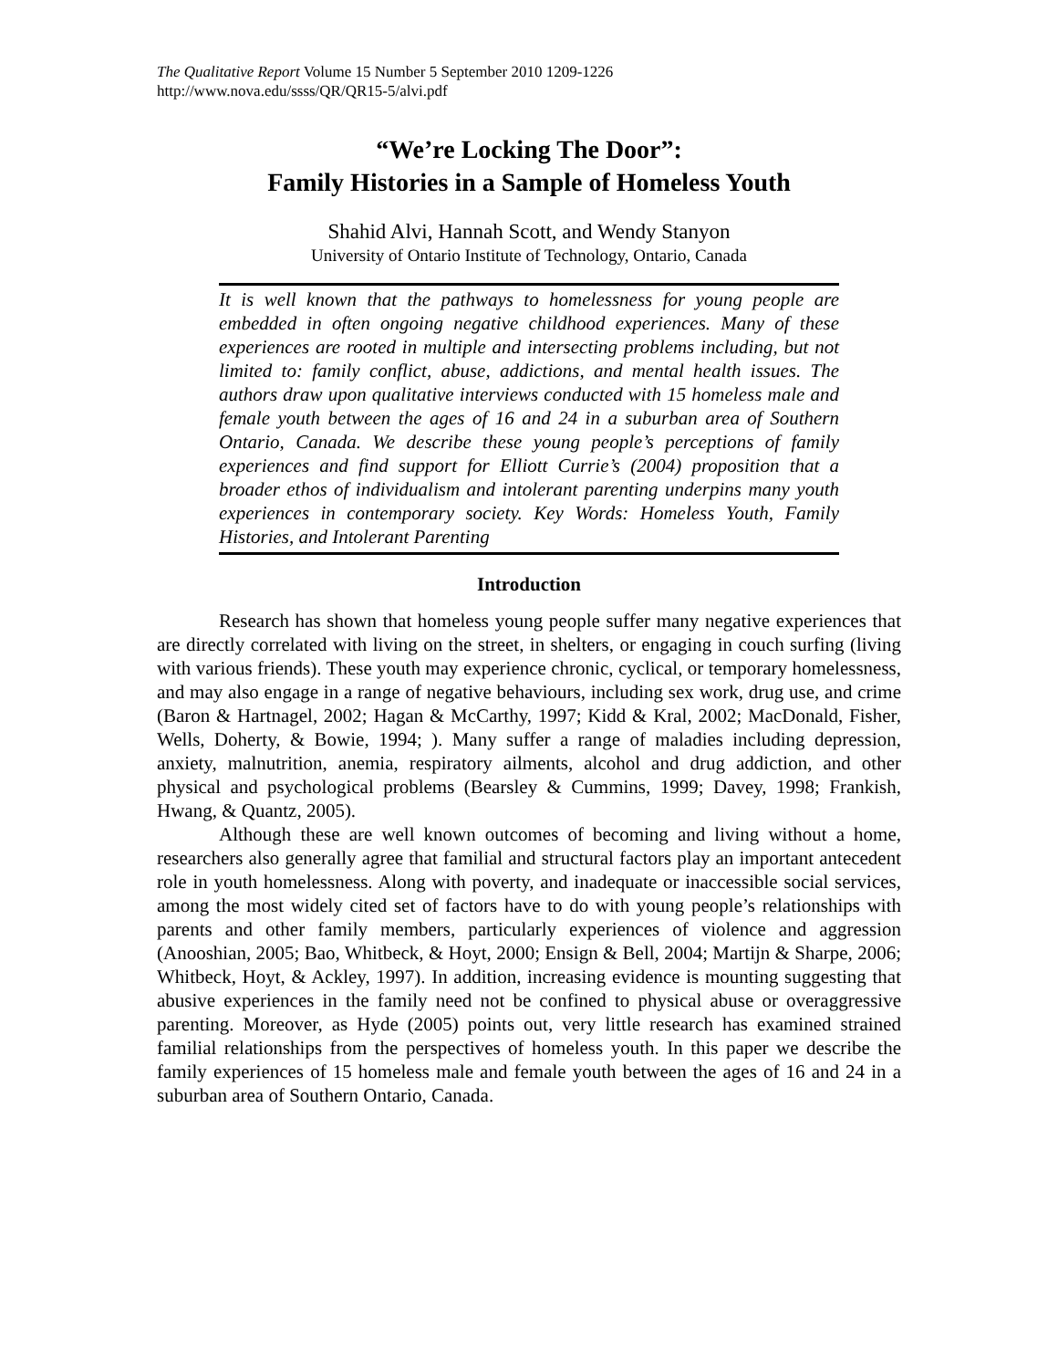The Qualitative Report Volume 15 Number 5 September 2010 1209-1226
http://www.nova.edu/ssss/QR/QR15-5/alvi.pdf
“We’re Locking The Door”:
Family Histories in a Sample of Homeless Youth
Shahid Alvi, Hannah Scott, and Wendy Stanyon
University of Ontario Institute of Technology, Ontario, Canada
It is well known that the pathways to homelessness for young people are embedded in often ongoing negative childhood experiences. Many of these experiences are rooted in multiple and intersecting problems including, but not limited to: family conflict, abuse, addictions, and mental health issues. The authors draw upon qualitative interviews conducted with 15 homeless male and female youth between the ages of 16 and 24 in a suburban area of Southern Ontario, Canada. We describe these young people’s perceptions of family experiences and find support for Elliott Currie’s (2004) proposition that a broader ethos of individualism and intolerant parenting underpins many youth experiences in contemporary society. Key Words: Homeless Youth, Family Histories, and Intolerant Parenting
Introduction
Research has shown that homeless young people suffer many negative experiences that are directly correlated with living on the street, in shelters, or engaging in couch surfing (living with various friends). These youth may experience chronic, cyclical, or temporary homelessness, and may also engage in a range of negative behaviours, including sex work, drug use, and crime (Baron & Hartnagel, 2002; Hagan & McCarthy, 1997; Kidd & Kral, 2002; MacDonald, Fisher, Wells, Doherty, & Bowie, 1994; ). Many suffer a range of maladies including depression, anxiety, malnutrition, anemia, respiratory ailments, alcohol and drug addiction, and other physical and psychological problems (Bearsley & Cummins, 1999; Davey, 1998; Frankish, Hwang, & Quantz, 2005).
Although these are well known outcomes of becoming and living without a home, researchers also generally agree that familial and structural factors play an important antecedent role in youth homelessness. Along with poverty, and inadequate or inaccessible social services, among the most widely cited set of factors have to do with young people’s relationships with parents and other family members, particularly experiences of violence and aggression (Anooshian, 2005; Bao, Whitbeck, & Hoyt, 2000; Ensign & Bell, 2004; Martijn & Sharpe, 2006; Whitbeck, Hoyt, & Ackley, 1997). In addition, increasing evidence is mounting suggesting that abusive experiences in the family need not be confined to physical abuse or overaggressive parenting. Moreover, as Hyde (2005) points out, very little research has examined strained familial relationships from the perspectives of homeless youth. In this paper we describe the family experiences of 15 homeless male and female youth between the ages of 16 and 24 in a suburban area of Southern Ontario, Canada.